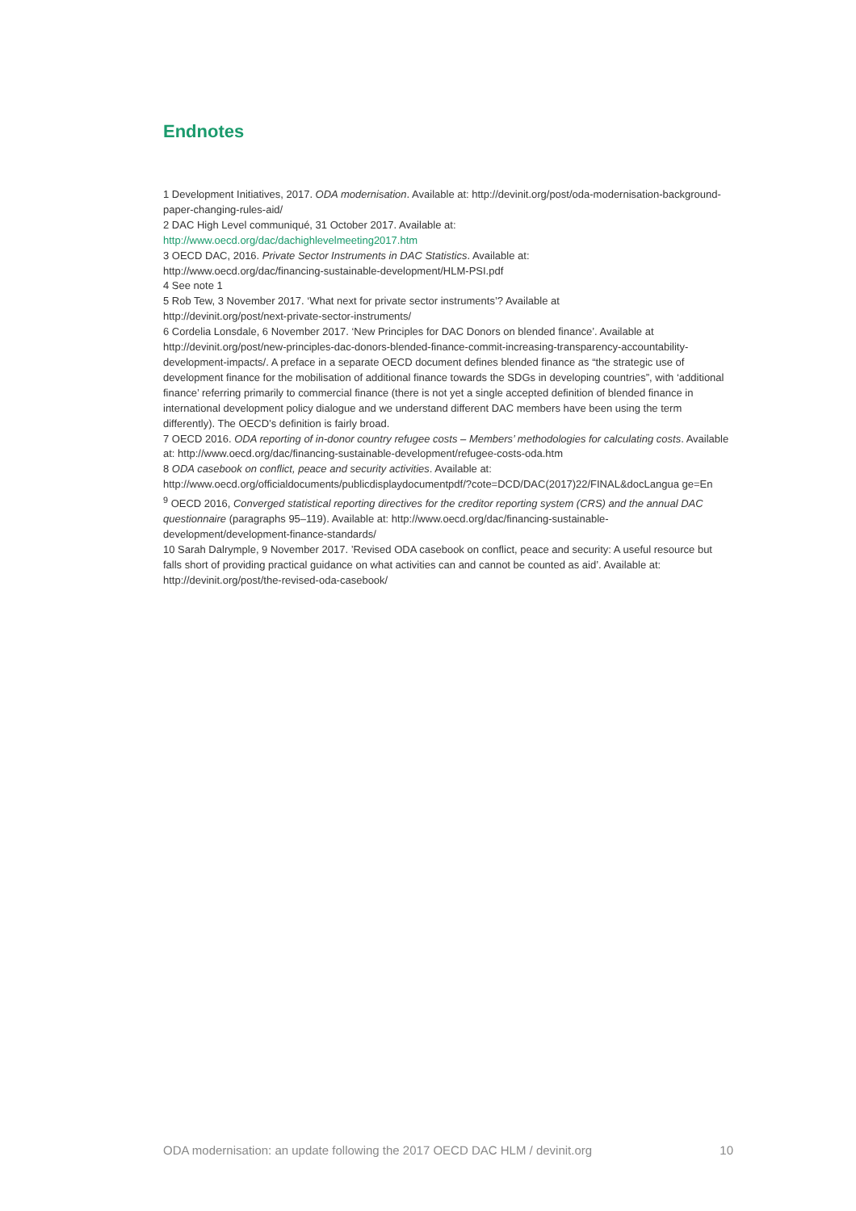Endnotes
1 Development Initiatives, 2017. ODA modernisation. Available at: http://devinit.org/post/oda-modernisation-background-paper-changing-rules-aid/
2 DAC High Level communiqué, 31 October 2017. Available at:
http://www.oecd.org/dac/dachighlevelmeeting2017.htm
3 OECD DAC, 2016. Private Sector Instruments in DAC Statistics. Available at:
http://www.oecd.org/dac/financing-sustainable-development/HLM-PSI.pdf
4 See note 1
5 Rob Tew, 3 November 2017. ‘What next for private sector instruments’? Available at
http://devinit.org/post/next-private-sector-instruments/
6 Cordelia Lonsdale, 6 November 2017. ‘New Principles for DAC Donors on blended finance’. Available at http://devinit.org/post/new-principles-dac-donors-blended-finance-commit-increasing-transparency-accountability-development-impacts/. A preface in a separate OECD document defines blended finance as “the strategic use of development finance for the mobilisation of additional finance towards the SDGs in developing countries”, with ‘additional finance’ referring primarily to commercial finance (there is not yet a single accepted definition of blended finance in international development policy dialogue and we understand different DAC members have been using the term differently). The OECD’s definition is fairly broad.
7 OECD 2016. ODA reporting of in-donor country refugee costs – Members’ methodologies for calculating costs. Available at: http://www.oecd.org/dac/financing-sustainable-development/refugee-costs-oda.htm
8 ODA casebook on conflict, peace and security activities. Available at:
http://www.oecd.org/officialdocuments/publicdisplaydocumentpdf/?cote=DCD/DAC(2017)22/FINAL&docLangua ge=En
<sup>9</sup> OECD 2016, Converged statistical reporting directives for the creditor reporting system (CRS) and the annual DAC questionnaire (paragraphs 95–119). Available at: http://www.oecd.org/dac/financing-sustainable-development/development-finance-standards/
10 Sarah Dalrymple, 9 November 2017. ’Revised ODA casebook on conflict, peace and security: A useful resource but falls short of providing practical guidance on what activities can and cannot be counted as aid’. Available at: http://devinit.org/post/the-revised-oda-casebook/
ODA modernisation: an update following the 2017 OECD DAC HLM / devinit.org 10